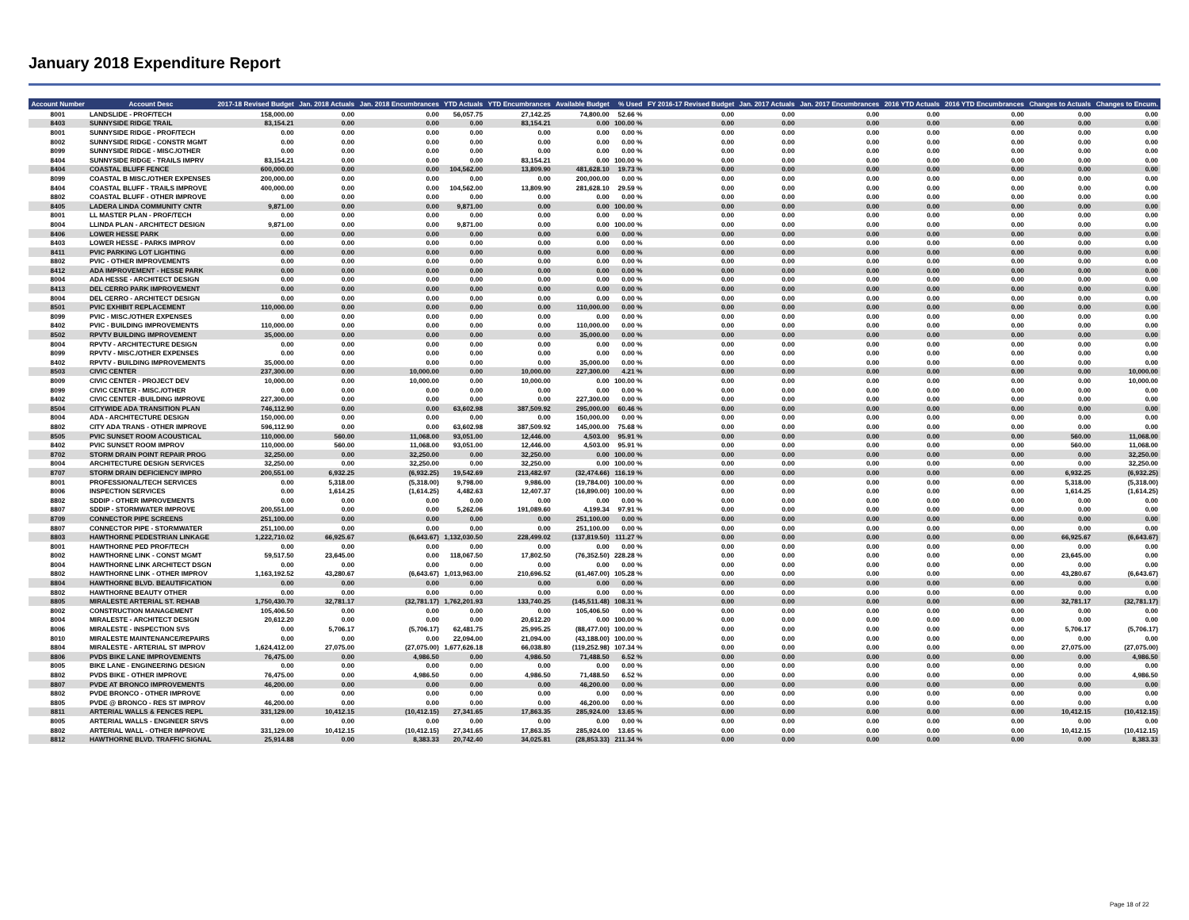January 2018 Expenditure Report
| Account Number | Account Desc | 2017-18 Revised Budget | Jan. 2018 Actuals | Jan. 2018 Encumbrances | YTD Actuals | YTD Encumbrances | Available Budget | % Used | FY 2016-17 Revised Budget | Jan. 2017 Actuals | Jan. 2017 Encumbrances | 2016 YTD Actuals | 2016 YTD Encumbrances | Changes to Actuals | Changes to Encum. |
| --- | --- | --- | --- | --- | --- | --- | --- | --- | --- | --- | --- | --- | --- | --- | --- |
| 8001 | LANDSLIDE - PROF/TECH | 158,000.00 | 0.00 | 0.00 | 56,057.75 | 27,142.25 | 74,800.00 | 52.66 % | 0.00 | 0.00 | 0.00 | 0.00 | 0.00 | 0.00 | 0.00 |
| 8403 | SUNNYSIDE RIDGE TRAIL | 83,154.21 | 0.00 | 0.00 | 0.00 | 83,154.21 | 0.00 | 100.00 % | 0.00 | 0.00 | 0.00 | 0.00 | 0.00 | 0.00 | 0.00 |
| 8001 | SUNNYSIDE RIDGE - PROF/TECH | 0.00 | 0.00 | 0.00 | 0.00 | 0.00 | 0.00 | 0.00 % | 0.00 | 0.00 | 0.00 | 0.00 | 0.00 | 0.00 | 0.00 |
| 8002 | SUNNYSIDE RIDGE - CONSTR MGMT | 0.00 | 0.00 | 0.00 | 0.00 | 0.00 | 0.00 | 0.00 % | 0.00 | 0.00 | 0.00 | 0.00 | 0.00 | 0.00 | 0.00 |
| 8099 | SUNNYSIDE RIDGE - MISC./OTHER | 0.00 | 0.00 | 0.00 | 0.00 | 0.00 | 0.00 | 0.00 % | 0.00 | 0.00 | 0.00 | 0.00 | 0.00 | 0.00 | 0.00 |
| 8404 | SUNNYSIDE RIDGE - TRAILS IMPRV | 83,154.21 | 0.00 | 0.00 | 0.00 | 83,154.21 | 0.00 | 100.00 % | 0.00 | 0.00 | 0.00 | 0.00 | 0.00 | 0.00 | 0.00 |
| 8404 | COASTAL BLUFF FENCE | 600,000.00 | 0.00 | 0.00 | 104,562.00 | 13,809.90 | 481,628.10 | 19.73 % | 0.00 | 0.00 | 0.00 | 0.00 | 0.00 | 0.00 | 0.00 |
| 8099 | COASTAL B MISC./OTHER EXPENSES | 200,000.00 | 0.00 | 0.00 | 0.00 | 0.00 | 200,000.00 | 0.00 % | 0.00 | 0.00 | 0.00 | 0.00 | 0.00 | 0.00 | 0.00 |
| 8404 | COASTAL BLUFF - TRAILS IMPROVE | 400,000.00 | 0.00 | 0.00 | 104,562.00 | 13,809.90 | 281,628.10 | 29.59 % | 0.00 | 0.00 | 0.00 | 0.00 | 0.00 | 0.00 | 0.00 |
| 8802 | COASTAL BLUFF - OTHER IMPROVE | 0.00 | 0.00 | 0.00 | 0.00 | 0.00 | 0.00 | 0.00 % | 0.00 | 0.00 | 0.00 | 0.00 | 0.00 | 0.00 | 0.00 |
| 8405 | LADERA LINDA COMMUNITY CNTR | 9,871.00 | 0.00 | 0.00 | 9,871.00 | 0.00 | 0.00 | 100.00 % | 0.00 | 0.00 | 0.00 | 0.00 | 0.00 | 0.00 | 0.00 |
| 8001 | LL MASTER PLAN - PROF/TECH | 0.00 | 0.00 | 0.00 | 0.00 | 0.00 | 0.00 | 0.00 % | 0.00 | 0.00 | 0.00 | 0.00 | 0.00 | 0.00 | 0.00 |
| 8004 | LLINDA PLAN - ARCHITECT DESIGN | 9,871.00 | 0.00 | 0.00 | 9,871.00 | 0.00 | 0.00 | 100.00 % | 0.00 | 0.00 | 0.00 | 0.00 | 0.00 | 0.00 | 0.00 |
| 8406 | LOWER HESSE PARK | 0.00 | 0.00 | 0.00 | 0.00 | 0.00 | 0.00 | 0.00 % | 0.00 | 0.00 | 0.00 | 0.00 | 0.00 | 0.00 | 0.00 |
| 8403 | LOWER HESSE - PARKS IMPROV | 0.00 | 0.00 | 0.00 | 0.00 | 0.00 | 0.00 | 0.00 % | 0.00 | 0.00 | 0.00 | 0.00 | 0.00 | 0.00 | 0.00 |
| 8411 | PVIC PARKING LOT LIGHTING | 0.00 | 0.00 | 0.00 | 0.00 | 0.00 | 0.00 | 0.00 % | 0.00 | 0.00 | 0.00 | 0.00 | 0.00 | 0.00 | 0.00 |
| 8802 | PVIC - OTHER IMPROVEMENTS | 0.00 | 0.00 | 0.00 | 0.00 | 0.00 | 0.00 | 0.00 % | 0.00 | 0.00 | 0.00 | 0.00 | 0.00 | 0.00 | 0.00 |
| 8412 | ADA IMPROVEMENT - HESSE PARK | 0.00 | 0.00 | 0.00 | 0.00 | 0.00 | 0.00 | 0.00 % | 0.00 | 0.00 | 0.00 | 0.00 | 0.00 | 0.00 | 0.00 |
| 8004 | ADA HESSE - ARCHITECT DESIGN | 0.00 | 0.00 | 0.00 | 0.00 | 0.00 | 0.00 | 0.00 % | 0.00 | 0.00 | 0.00 | 0.00 | 0.00 | 0.00 | 0.00 |
| 8413 | DEL CERRO PARK IMPROVEMENT | 0.00 | 0.00 | 0.00 | 0.00 | 0.00 | 0.00 | 0.00 % | 0.00 | 0.00 | 0.00 | 0.00 | 0.00 | 0.00 | 0.00 |
| 8004 | DEL CERRO - ARCHITECT DESIGN | 0.00 | 0.00 | 0.00 | 0.00 | 0.00 | 0.00 | 0.00 % | 0.00 | 0.00 | 0.00 | 0.00 | 0.00 | 0.00 | 0.00 |
| 8501 | PVIC EXHIBIT REPLACEMENT | 110,000.00 | 0.00 | 0.00 | 0.00 | 0.00 | 110,000.00 | 0.00 % | 0.00 | 0.00 | 0.00 | 0.00 | 0.00 | 0.00 | 0.00 |
| 8099 | PVIC - MISC./OTHER EXPENSES | 0.00 | 0.00 | 0.00 | 0.00 | 0.00 | 0.00 | 0.00 % | 0.00 | 0.00 | 0.00 | 0.00 | 0.00 | 0.00 | 0.00 |
| 8402 | PVIC - BUILDING IMPROVEMENTS | 110,000.00 | 0.00 | 0.00 | 0.00 | 0.00 | 110,000.00 | 0.00 % | 0.00 | 0.00 | 0.00 | 0.00 | 0.00 | 0.00 | 0.00 |
| 8502 | RPVTV BUILDING IMPROVEMENT | 35,000.00 | 0.00 | 0.00 | 0.00 | 0.00 | 35,000.00 | 0.00 % | 0.00 | 0.00 | 0.00 | 0.00 | 0.00 | 0.00 | 0.00 |
| 8004 | RPVTV - ARCHITECTURE DESIGN | 0.00 | 0.00 | 0.00 | 0.00 | 0.00 | 0.00 | 0.00 % | 0.00 | 0.00 | 0.00 | 0.00 | 0.00 | 0.00 | 0.00 |
| 8099 | RPVTV - MISC./OTHER EXPENSES | 0.00 | 0.00 | 0.00 | 0.00 | 0.00 | 0.00 | 0.00 % | 0.00 | 0.00 | 0.00 | 0.00 | 0.00 | 0.00 | 0.00 |
| 8402 | RPVTV - BUILDING IMPROVEMENTS | 35,000.00 | 0.00 | 0.00 | 0.00 | 0.00 | 35,000.00 | 0.00 % | 0.00 | 0.00 | 0.00 | 0.00 | 0.00 | 0.00 | 0.00 |
| 8503 | CIVIC CENTER | 237,300.00 | 0.00 | 10,000.00 | 0.00 | 10,000.00 | 227,300.00 | 4.21 % | 0.00 | 0.00 | 0.00 | 0.00 | 0.00 | 0.00 | 10,000.00 |
| 8009 | CIVIC CENTER - PROJECT DEV | 10,000.00 | 0.00 | 10,000.00 | 0.00 | 10,000.00 | 0.00 | 100.00 % | 0.00 | 0.00 | 0.00 | 0.00 | 0.00 | 0.00 | 10,000.00 |
| 8099 | CIVIC CENTER - MISC./OTHER | 0.00 | 0.00 | 0.00 | 0.00 | 0.00 | 0.00 | 0.00 % | 0.00 | 0.00 | 0.00 | 0.00 | 0.00 | 0.00 | 0.00 |
| 8402 | CIVIC CENTER -BUILDING IMPROVE | 227,300.00 | 0.00 | 0.00 | 0.00 | 0.00 | 227,300.00 | 0.00 % | 0.00 | 0.00 | 0.00 | 0.00 | 0.00 | 0.00 | 0.00 |
| 8504 | CITYWIDE ADA TRANSITION PLAN | 746,112.90 | 0.00 | 0.00 | 63,602.98 | 387,509.92 | 295,000.00 | 60.46 % | 0.00 | 0.00 | 0.00 | 0.00 | 0.00 | 0.00 | 0.00 |
| 8004 | ADA - ARCHITECTURE DESIGN | 150,000.00 | 0.00 | 0.00 | 0.00 | 0.00 | 150,000.00 | 0.00 % | 0.00 | 0.00 | 0.00 | 0.00 | 0.00 | 0.00 | 0.00 |
| 8802 | CITY ADA TRANS - OTHER IMPROVE | 596,112.90 | 0.00 | 0.00 | 63,602.98 | 387,509.92 | 145,000.00 | 75.68 % | 0.00 | 0.00 | 0.00 | 0.00 | 0.00 | 0.00 | 0.00 |
| 8505 | PVIC SUNSET ROOM ACOUSTICAL | 110,000.00 | 560.00 | 11,068.00 | 93,051.00 | 12,446.00 | 4,503.00 | 95.91 % | 0.00 | 0.00 | 0.00 | 0.00 | 0.00 | 560.00 | 11,068.00 |
| 8402 | PVIC SUNSET ROOM IMPROV | 110,000.00 | 560.00 | 11,068.00 | 93,051.00 | 12,446.00 | 4,503.00 | 95.91 % | 0.00 | 0.00 | 0.00 | 0.00 | 0.00 | 560.00 | 11,068.00 |
| 8702 | STORM DRAIN POINT REPAIR PROG | 32,250.00 | 0.00 | 32,250.00 | 0.00 | 32,250.00 | 0.00 | 100.00 % | 0.00 | 0.00 | 0.00 | 0.00 | 0.00 | 0.00 | 32,250.00 |
| 8004 | ARCHITECTURE DESIGN SERVICES | 32,250.00 | 0.00 | 32,250.00 | 0.00 | 32,250.00 | 0.00 | 100.00 % | 0.00 | 0.00 | 0.00 | 0.00 | 0.00 | 0.00 | 32,250.00 |
| 8707 | STORM DRAIN DEFICIENCY IMPRO | 200,551.00 | 6,932.25 | (6,932.25) | 19,542.69 | 213,482.97 | (32,474.66) | 116.19 % | 0.00 | 0.00 | 0.00 | 0.00 | 0.00 | 6,932.25 | (6,932.25) |
| 8001 | PROFESSIONAL/TECH SERVICES | 0.00 | 5,318.00 | (5,318.00) | 9,798.00 | 9,986.00 | (19,784.00) | 100.00 % | 0.00 | 0.00 | 0.00 | 0.00 | 0.00 | 5,318.00 | (5,318.00) |
| 8006 | INSPECTION SERVICES | 0.00 | 1,614.25 | (1,614.25) | 4,482.63 | 12,407.37 | (16,890.00) | 100.00 % | 0.00 | 0.00 | 0.00 | 0.00 | 0.00 | 1,614.25 | (1,614.25) |
| 8802 | SDDIP - OTHER IMPROVEMENTS | 0.00 | 0.00 | 0.00 | 0.00 | 0.00 | 0.00 | 0.00 % | 0.00 | 0.00 | 0.00 | 0.00 | 0.00 | 0.00 | 0.00 |
| 8807 | SDDIP - STORMWATER IMPROVE | 200,551.00 | 0.00 | 0.00 | 5,262.06 | 191,089.60 | 4,199.34 | 97.91 % | 0.00 | 0.00 | 0.00 | 0.00 | 0.00 | 0.00 | 0.00 |
| 8709 | CONNECTOR PIPE SCREENS | 251,100.00 | 0.00 | 0.00 | 0.00 | 0.00 | 251,100.00 | 0.00 % | 0.00 | 0.00 | 0.00 | 0.00 | 0.00 | 0.00 | 0.00 |
| 8807 | CONNECTOR PIPE - STORMWATER | 251,100.00 | 0.00 | 0.00 | 0.00 | 0.00 | 251,100.00 | 0.00 % | 0.00 | 0.00 | 0.00 | 0.00 | 0.00 | 0.00 | 0.00 |
| 8803 | HAWTHORNE PEDESTRIAN LINKAGE | 1,222,710.02 | 66,925.67 | (6,643.67) | 1,132,030.50 | 228,499.02 | (137,819.50) | 111.27 % | 0.00 | 0.00 | 0.00 | 0.00 | 0.00 | 66,925.67 | (6,643.67) |
| 8001 | HAWTHORNE PED PROF/TECH | 0.00 | 0.00 | 0.00 | 0.00 | 0.00 | 0.00 | 0.00 % | 0.00 | 0.00 | 0.00 | 0.00 | 0.00 | 0.00 | 0.00 |
| 8002 | HAWTHORNE LINK - CONST MGMT | 59,517.50 | 23,645.00 | 0.00 | 118,067.50 | 17,802.50 | (76,352.50) | 228.28 % | 0.00 | 0.00 | 0.00 | 0.00 | 0.00 | 23,645.00 | 0.00 |
| 8004 | HAWTHORNE LINK ARCHITECT DSGN | 0.00 | 0.00 | 0.00 | 0.00 | 0.00 | 0.00 | 0.00 % | 0.00 | 0.00 | 0.00 | 0.00 | 0.00 | 0.00 | 0.00 |
| 8802 | HAWTHORNE LINK - OTHER IMPROV | 1,163,192.52 | 43,280.67 | (6,643.67) | 1,013,963.00 | 210,696.52 | (61,467.00) | 105.28 % | 0.00 | 0.00 | 0.00 | 0.00 | 0.00 | 43,280.67 | (6,643.67) |
| 8804 | HAWTHORNE BLVD. BEAUTIFICATION | 0.00 | 0.00 | 0.00 | 0.00 | 0.00 | 0.00 | 0.00 % | 0.00 | 0.00 | 0.00 | 0.00 | 0.00 | 0.00 | 0.00 |
| 8802 | HAWTHORNE BEAUTY OTHER | 0.00 | 0.00 | 0.00 | 0.00 | 0.00 | 0.00 | 0.00 % | 0.00 | 0.00 | 0.00 | 0.00 | 0.00 | 0.00 | 0.00 |
| 8805 | MIRALESTE ARTERIAL ST. REHAB | 1,750,430.70 | 32,781.17 | (32,781.17) | 1,762,201.93 | 133,740.25 | (145,511.48) | 108.31 % | 0.00 | 0.00 | 0.00 | 0.00 | 0.00 | 32,781.17 | (32,781.17) |
| 8002 | CONSTRUCTION MANAGEMENT | 105,406.50 | 0.00 | 0.00 | 0.00 | 0.00 | 105,406.50 | 0.00 % | 0.00 | 0.00 | 0.00 | 0.00 | 0.00 | 0.00 | 0.00 |
| 8004 | MIRALESTE - ARCHITECT DESIGN | 20,612.20 | 0.00 | 0.00 | 0.00 | 20,612.20 | 0.00 | 100.00 % | 0.00 | 0.00 | 0.00 | 0.00 | 0.00 | 0.00 | 0.00 |
| 8006 | MIRALESTE - INSPECTION SVS | 0.00 | 5,706.17 | (5,706.17) | 62,481.75 | 25,995.25 | (88,477.00) | 100.00 % | 0.00 | 0.00 | 0.00 | 0.00 | 0.00 | 5,706.17 | (5,706.17) |
| 8010 | MIRALESTE MAINTENANCE/REPAIRS | 0.00 | 0.00 | 0.00 | 22,094.00 | 21,094.00 | (43,188.00) | 100.00 % | 0.00 | 0.00 | 0.00 | 0.00 | 0.00 | 0.00 | 0.00 |
| 8804 | MIRALESTE - ARTERIAL ST IMPROV | 1,624,412.00 | 27,075.00 | (27,075.00) | 1,677,626.18 | 66,038.80 | (119,252.98) | 107.34 % | 0.00 | 0.00 | 0.00 | 0.00 | 0.00 | 27,075.00 | (27,075.00) |
| 8806 | PVDS BIKE LANE IMPROVEMENTS | 76,475.00 | 0.00 | 4,986.50 | 0.00 | 4,986.50 | 71,488.50 | 6.52 % | 0.00 | 0.00 | 0.00 | 0.00 | 0.00 | 0.00 | 4,986.50 |
| 8005 | BIKE LANE - ENGINEERING DESIGN | 0.00 | 0.00 | 0.00 | 0.00 | 0.00 | 0.00 | 0.00 % | 0.00 | 0.00 | 0.00 | 0.00 | 0.00 | 0.00 | 0.00 |
| 8802 | PVDS BIKE - OTHER IMPROVE | 76,475.00 | 0.00 | 4,986.50 | 0.00 | 4,986.50 | 71,488.50 | 6.52 % | 0.00 | 0.00 | 0.00 | 0.00 | 0.00 | 0.00 | 4,986.50 |
| 8807 | PVDE AT BRONCO IMPROVEMENTS | 46,200.00 | 0.00 | 0.00 | 0.00 | 0.00 | 46,200.00 | 0.00 % | 0.00 | 0.00 | 0.00 | 0.00 | 0.00 | 0.00 | 0.00 |
| 8802 | PVDE BRONCO - OTHER IMPROVE | 0.00 | 0.00 | 0.00 | 0.00 | 0.00 | 0.00 | 0.00 % | 0.00 | 0.00 | 0.00 | 0.00 | 0.00 | 0.00 | 0.00 |
| 8805 | PVDE @ BRONCO - RES ST IMPROV | 46,200.00 | 0.00 | 0.00 | 0.00 | 0.00 | 46,200.00 | 0.00 % | 0.00 | 0.00 | 0.00 | 0.00 | 0.00 | 0.00 | 0.00 |
| 8811 | ARTERIAL WALLS & FENCES REPL | 331,129.00 | 10,412.15 | (10,412.15) | 27,341.65 | 17,863.35 | 285,924.00 | 13.65 % | 0.00 | 0.00 | 0.00 | 0.00 | 0.00 | 10,412.15 | (10,412.15) |
| 8005 | ARTERIAL WALLS - ENGINEER SRVS | 0.00 | 0.00 | 0.00 | 0.00 | 0.00 | 0.00 | 0.00 % | 0.00 | 0.00 | 0.00 | 0.00 | 0.00 | 0.00 | 0.00 |
| 8802 | ARTERIAL WALL - OTHER IMPROVE | 331,129.00 | 10,412.15 | (10,412.15) | 27,341.65 | 17,863.35 | 285,924.00 | 13.65 % | 0.00 | 0.00 | 0.00 | 0.00 | 0.00 | 10,412.15 | (10,412.15) |
| 8812 | HAWTHORNE BLVD. TRAFFIC SIGNAL | 25,914.88 | 0.00 | 8,383.33 | 20,742.40 | 34,025.81 | (28,853.33) | 211.34 % | 0.00 | 0.00 | 0.00 | 0.00 | 0.00 | 0.00 | 8,383.33 |
Page 18 of 22